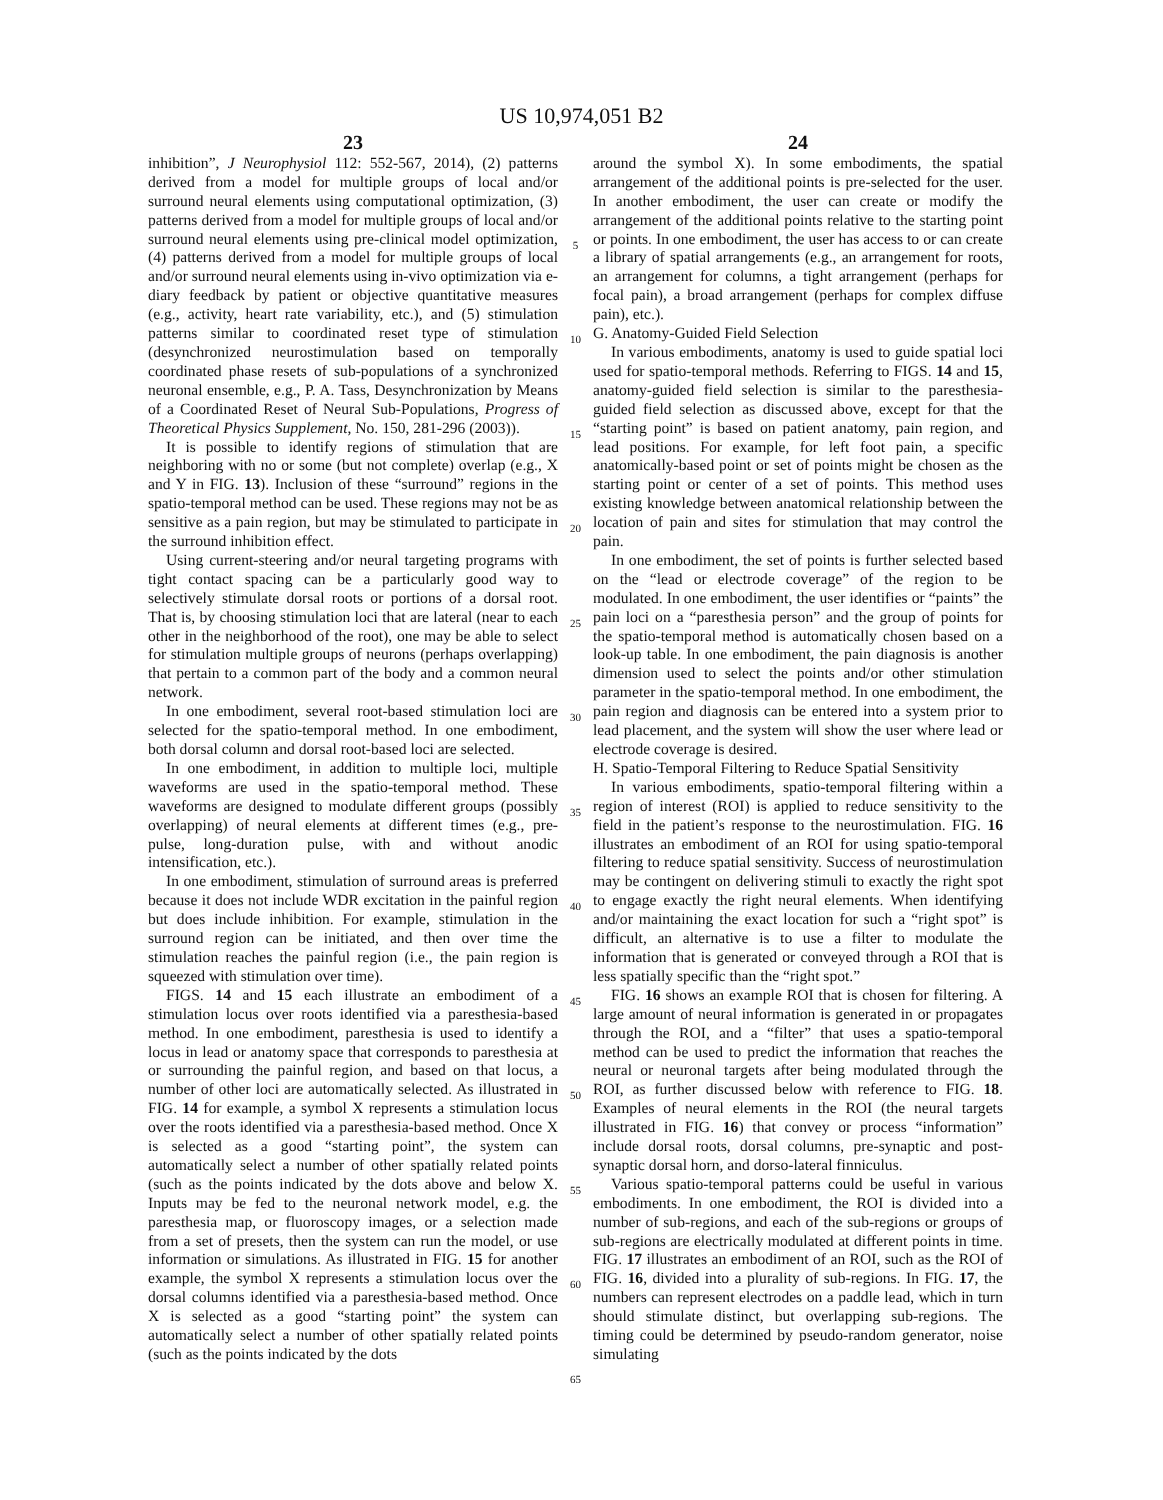US 10,974,051 B2
23
inhibition”, J Neurophysiol 112: 552-567, 2014), (2) patterns derived from a model for multiple groups of local and/or surround neural elements using computational optimization, (3) patterns derived from a model for multiple groups of local and/or surround neural elements using pre-clinical model optimization, (4) patterns derived from a model for multiple groups of local and/or surround neural elements using in-vivo optimization via e-diary feedback by patient or objective quantitative measures (e.g., activity, heart rate variability, etc.), and (5) stimulation patterns similar to coordinated reset type of stimulation (desynchronized neurostimulation based on temporally coordinated phase resets of sub-populations of a synchronized neuronal ensemble, e.g., P. A. Tass, Desynchronization by Means of a Coordinated Reset of Neural Sub-Populations, Progress of Theoretical Physics Supplement, No. 150, 281-296 (2003)).
It is possible to identify regions of stimulation that are neighboring with no or some (but not complete) overlap (e.g., X and Y in FIG. 13). Inclusion of these “surround” regions in the spatio-temporal method can be used. These regions may not be as sensitive as a pain region, but may be stimulated to participate in the surround inhibition effect.
Using current-steering and/or neural targeting programs with tight contact spacing can be a particularly good way to selectively stimulate dorsal roots or portions of a dorsal root. That is, by choosing stimulation loci that are lateral (near to each other in the neighborhood of the root), one may be able to select for stimulation multiple groups of neurons (perhaps overlapping) that pertain to a common part of the body and a common neural network.
In one embodiment, several root-based stimulation loci are selected for the spatio-temporal method. In one embodiment, both dorsal column and dorsal root-based loci are selected.
In one embodiment, in addition to multiple loci, multiple waveforms are used in the spatio-temporal method. These waveforms are designed to modulate different groups (possibly overlapping) of neural elements at different times (e.g., pre-pulse, long-duration pulse, with and without anodic intensification, etc.).
In one embodiment, stimulation of surround areas is preferred because it does not include WDR excitation in the painful region but does include inhibition. For example, stimulation in the surround region can be initiated, and then over time the stimulation reaches the painful region (i.e., the pain region is squeezed with stimulation over time).
FIGS. 14 and 15 each illustrate an embodiment of a stimulation locus over roots identified via a paresthesia-based method. In one embodiment, paresthesia is used to identify a locus in lead or anatomy space that corresponds to paresthesia at or surrounding the painful region, and based on that locus, a number of other loci are automatically selected. As illustrated in FIG. 14 for example, a symbol X represents a stimulation locus over the roots identified via a paresthesia-based method. Once X is selected as a good “starting point”, the system can automatically select a number of other spatially related points (such as the points indicated by the dots above and below X. Inputs may be fed to the neuronal network model, e.g. the paresthesia map, or fluoroscopy images, or a selection made from a set of presets, then the system can run the model, or use information or simulations. As illustrated in FIG. 15 for another example, the symbol X represents a stimulation locus over the dorsal columns identified via a paresthesia-based method. Once X is selected as a good “starting point” the system can automatically select a number of other spatially related points (such as the points indicated by the dots
5
10
15
20
25
30
35
40
45
50
55
60
65
24
around the symbol X). In some embodiments, the spatial arrangement of the additional points is pre-selected for the user. In another embodiment, the user can create or modify the arrangement of the additional points relative to the starting point or points. In one embodiment, the user has access to or can create a library of spatial arrangements (e.g., an arrangement for roots, an arrangement for columns, a tight arrangement (perhaps for focal pain), a broad arrangement (perhaps for complex diffuse pain), etc.).
G. Anatomy-Guided Field Selection
In various embodiments, anatomy is used to guide spatial loci used for spatio-temporal methods. Referring to FIGS. 14 and 15, anatomy-guided field selection is similar to the paresthesia-guided field selection as discussed above, except for that the “starting point” is based on patient anatomy, pain region, and lead positions. For example, for left foot pain, a specific anatomically-based point or set of points might be chosen as the starting point or center of a set of points. This method uses existing knowledge between anatomical relationship between the location of pain and sites for stimulation that may control the pain.
In one embodiment, the set of points is further selected based on the “lead or electrode coverage” of the region to be modulated. In one embodiment, the user identifies or “paints” the pain loci on a “paresthesia person” and the group of points for the spatio-temporal method is automatically chosen based on a look-up table. In one embodiment, the pain diagnosis is another dimension used to select the points and/or other stimulation parameter in the spatio-temporal method. In one embodiment, the pain region and diagnosis can be entered into a system prior to lead placement, and the system will show the user where lead or electrode coverage is desired.
H. Spatio-Temporal Filtering to Reduce Spatial Sensitivity
In various embodiments, spatio-temporal filtering within a region of interest (ROI) is applied to reduce sensitivity to the field in the patient’s response to the neurostimulation. FIG. 16 illustrates an embodiment of an ROI for using spatio-temporal filtering to reduce spatial sensitivity. Success of neurostimulation may be contingent on delivering stimuli to exactly the right spot to engage exactly the right neural elements. When identifying and/or maintaining the exact location for such a “right spot” is difficult, an alternative is to use a filter to modulate the information that is generated or conveyed through a ROI that is less spatially specific than the “right spot.”
FIG. 16 shows an example ROI that is chosen for filtering. A large amount of neural information is generated in or propagates through the ROI, and a “filter” that uses a spatio-temporal method can be used to predict the information that reaches the neural or neuronal targets after being modulated through the ROI, as further discussed below with reference to FIG. 18. Examples of neural elements in the ROI (the neural targets illustrated in FIG. 16) that convey or process “information” include dorsal roots, dorsal columns, pre-synaptic and post-synaptic dorsal horn, and dorso-lateral finniculus.
Various spatio-temporal patterns could be useful in various embodiments. In one embodiment, the ROI is divided into a number of sub-regions, and each of the sub-regions or groups of sub-regions are electrically modulated at different points in time. FIG. 17 illustrates an embodiment of an ROI, such as the ROI of FIG. 16, divided into a plurality of sub-regions. In FIG. 17, the numbers can represent electrodes on a paddle lead, which in turn should stimulate distinct, but overlapping sub-regions. The timing could be determined by pseudo-random generator, noise simulating